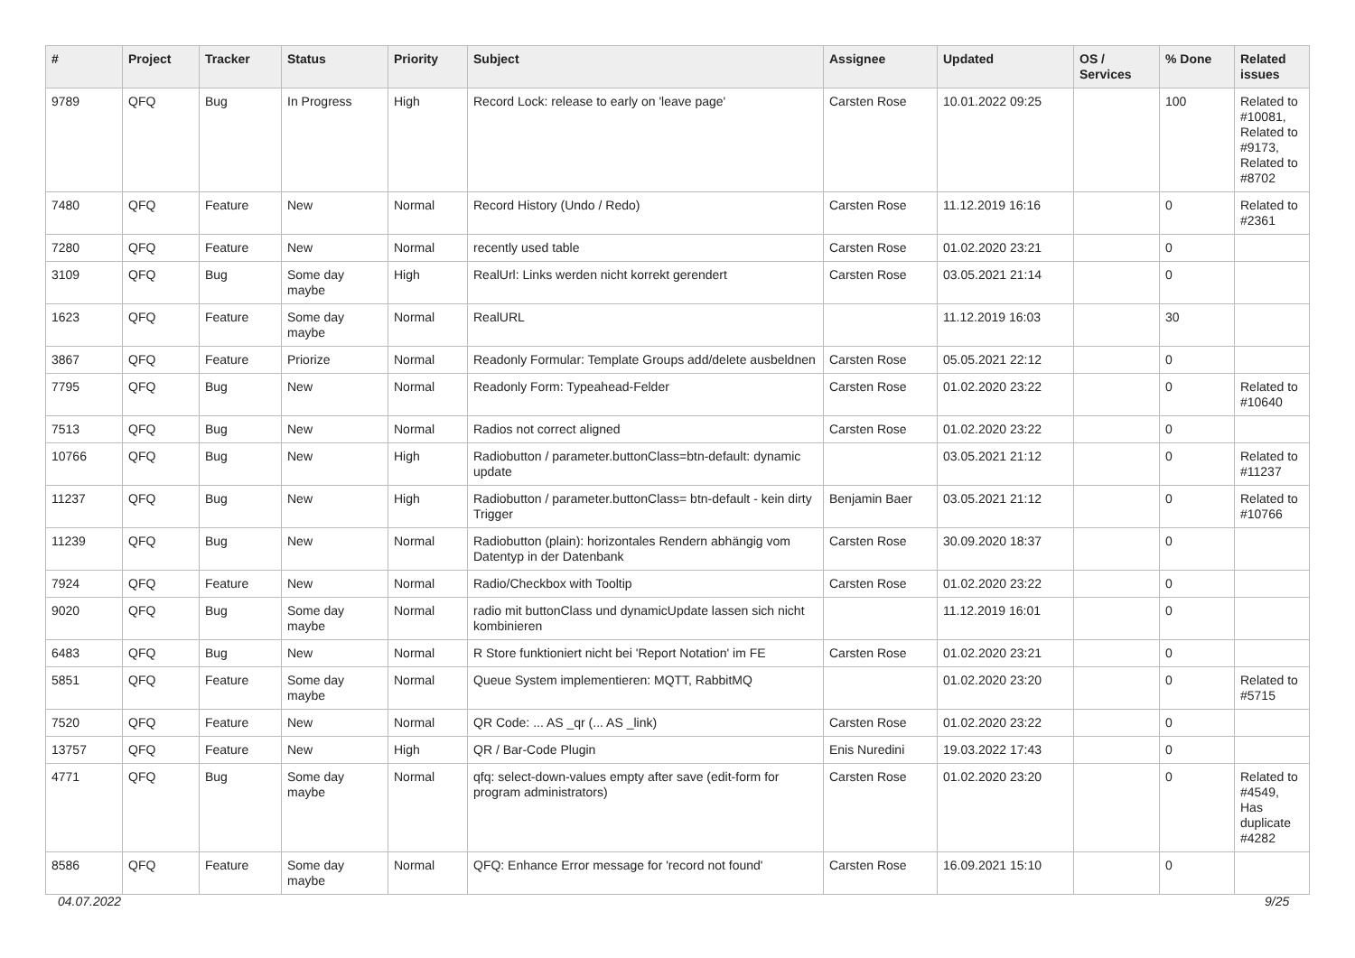| # | Project | Tracker | Status | Priority | Subject | Assignee | Updated | OS / Services | % Done | Related issues |
| --- | --- | --- | --- | --- | --- | --- | --- | --- | --- | --- |
| 9789 | QFQ | Bug | In Progress | High | Record Lock: release to early on 'leave page' | Carsten Rose | 10.01.2022 09:25 | | 100 | Related to #10081, Related to #9173, Related to #8702 |
| 7480 | QFQ | Feature | New | Normal | Record History (Undo / Redo) | Carsten Rose | 11.12.2019 16:16 | | 0 | Related to #2361 |
| 7280 | QFQ | Feature | New | Normal | recently used table | Carsten Rose | 01.02.2020 23:21 | | 0 | |
| 3109 | QFQ | Bug | Some day maybe | High | RealUrl: Links werden nicht korrekt gerendert | Carsten Rose | 03.05.2021 21:14 | | 0 | |
| 1623 | QFQ | Feature | Some day maybe | Normal | RealURL | | 11.12.2019 16:03 | | 30 | |
| 3867 | QFQ | Feature | Priorize | Normal | Readonly Formular: Template Groups add/delete ausbeldnen | Carsten Rose | 05.05.2021 22:12 | | 0 | |
| 7795 | QFQ | Bug | New | Normal | Readonly Form: Typeahead-Felder | Carsten Rose | 01.02.2020 23:22 | | 0 | Related to #10640 |
| 7513 | QFQ | Bug | New | Normal | Radios not correct aligned | Carsten Rose | 01.02.2020 23:22 | | 0 | |
| 10766 | QFQ | Bug | New | High | Radiobutton / parameter.buttonClass=btn-default: dynamic update | | 03.05.2021 21:12 | | 0 | Related to #11237 |
| 11237 | QFQ | Bug | New | High | Radiobutton / parameter.buttonClass= btn-default - kein dirty Trigger | Benjamin Baer | 03.05.2021 21:12 | | 0 | Related to #10766 |
| 11239 | QFQ | Bug | New | Normal | Radiobutton (plain): horizontales Rendern abhängig vom Datentyp in der Datenbank | Carsten Rose | 30.09.2020 18:37 | | 0 | |
| 7924 | QFQ | Feature | New | Normal | Radio/Checkbox with Tooltip | Carsten Rose | 01.02.2020 23:22 | | 0 | |
| 9020 | QFQ | Bug | Some day maybe | Normal | radio mit buttonClass und dynamicUpdate lassen sich nicht kombinieren | | 11.12.2019 16:01 | | 0 | |
| 6483 | QFQ | Bug | New | Normal | R Store funktioniert nicht bei 'Report Notation' im FE | Carsten Rose | 01.02.2020 23:21 | | 0 | |
| 5851 | QFQ | Feature | Some day maybe | Normal | Queue System implementieren: MQTT, RabbitMQ | | 01.02.2020 23:20 | | 0 | Related to #5715 |
| 7520 | QFQ | Feature | New | Normal | QR Code: ... AS _qr (... AS _link) | Carsten Rose | 01.02.2020 23:22 | | 0 | |
| 13757 | QFQ | Feature | New | High | QR / Bar-Code Plugin | Enis Nuredini | 19.03.2022 17:43 | | 0 | |
| 4771 | QFQ | Bug | Some day maybe | Normal | qfq: select-down-values empty after save (edit-form for program administrators) | Carsten Rose | 01.02.2020 23:20 | | 0 | Related to #4549, Has duplicate #4282 |
| 8586 | QFQ | Feature | Some day maybe | Normal | QFQ: Enhance Error message for 'record not found' | Carsten Rose | 16.09.2021 15:10 | | 0 | |
04.07.2022 9/25